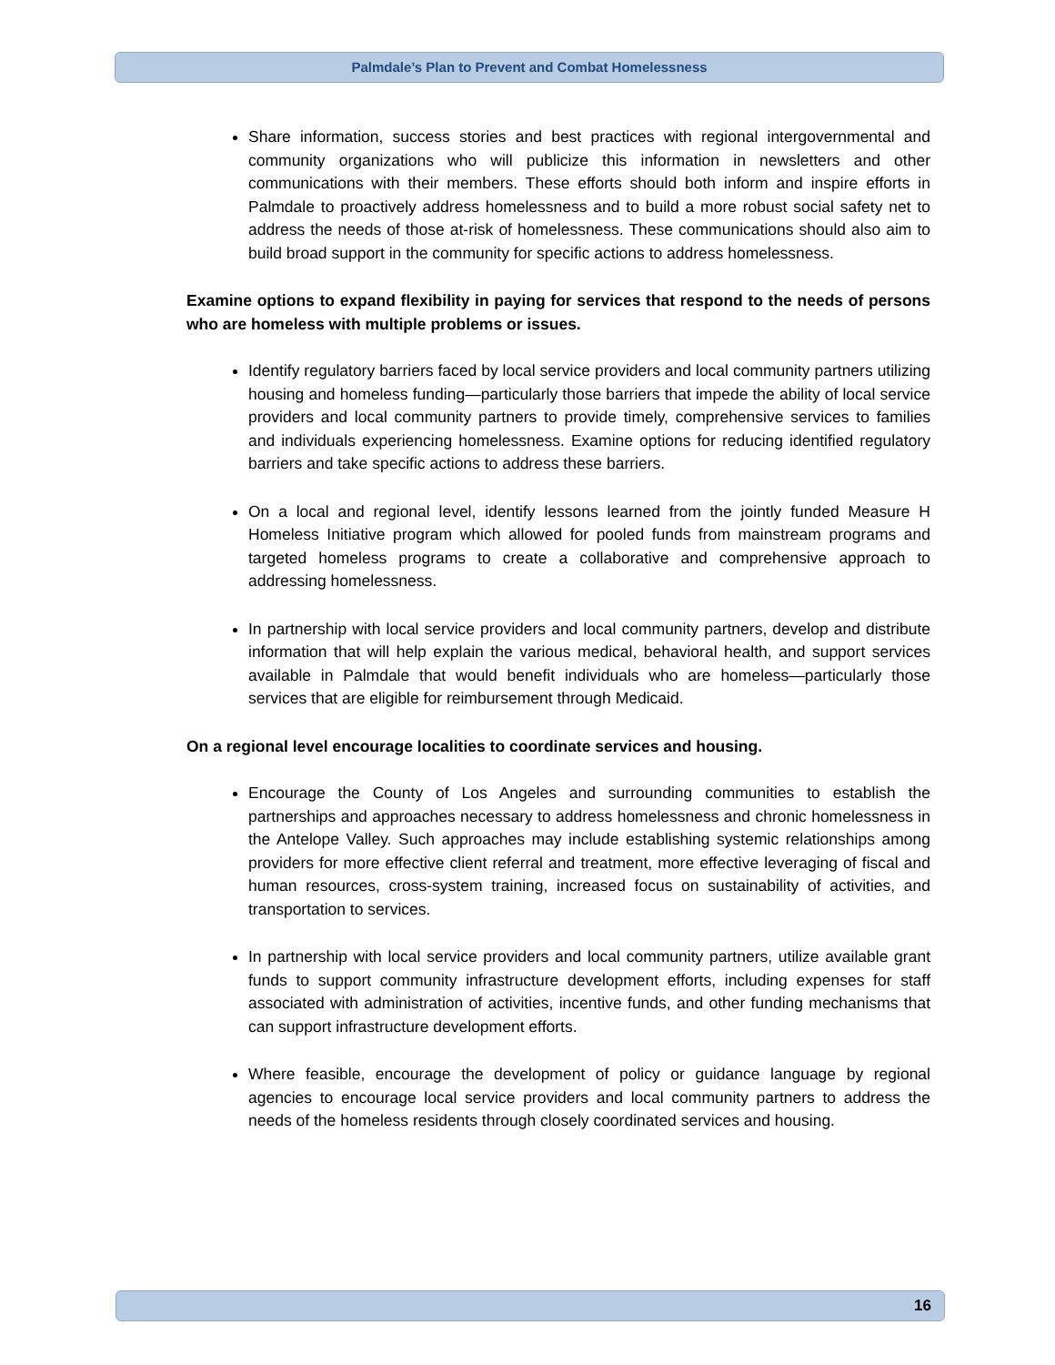Palmdale’s Plan to Prevent and Combat Homelessness
Share information, success stories and best practices with regional intergovernmental and community organizations who will publicize this information in newsletters and other communications with their members. These efforts should both inform and inspire efforts in Palmdale to proactively address homelessness and to build a more robust social safety net to address the needs of those at-risk of homelessness. These communications should also aim to build broad support in the community for specific actions to address homelessness.
Examine options to expand flexibility in paying for services that respond to the needs of persons who are homeless with multiple problems or issues.
Identify regulatory barriers faced by local service providers and local community partners utilizing housing and homeless funding—particularly those barriers that impede the ability of local service providers and local community partners to provide timely, comprehensive services to families and individuals experiencing homelessness. Examine options for reducing identified regulatory barriers and take specific actions to address these barriers.
On a local and regional level, identify lessons learned from the jointly funded Measure H Homeless Initiative program which allowed for pooled funds from mainstream programs and targeted homeless programs to create a collaborative and comprehensive approach to addressing homelessness.
In partnership with local service providers and local community partners, develop and distribute information that will help explain the various medical, behavioral health, and support services available in Palmdale that would benefit individuals who are homeless—particularly those services that are eligible for reimbursement through Medicaid.
On a regional level encourage localities to coordinate services and housing.
Encourage the County of Los Angeles and surrounding communities to establish the partnerships and approaches necessary to address homelessness and chronic homelessness in the Antelope Valley. Such approaches may include establishing systemic relationships among providers for more effective client referral and treatment, more effective leveraging of fiscal and human resources, cross-system training, increased focus on sustainability of activities, and transportation to services.
In partnership with local service providers and local community partners, utilize available grant funds to support community infrastructure development efforts, including expenses for staff associated with administration of activities, incentive funds, and other funding mechanisms that can support infrastructure development efforts.
Where feasible, encourage the development of policy or guidance language by regional agencies to encourage local service providers and local community partners to address the needs of the homeless residents through closely coordinated services and housing.
16